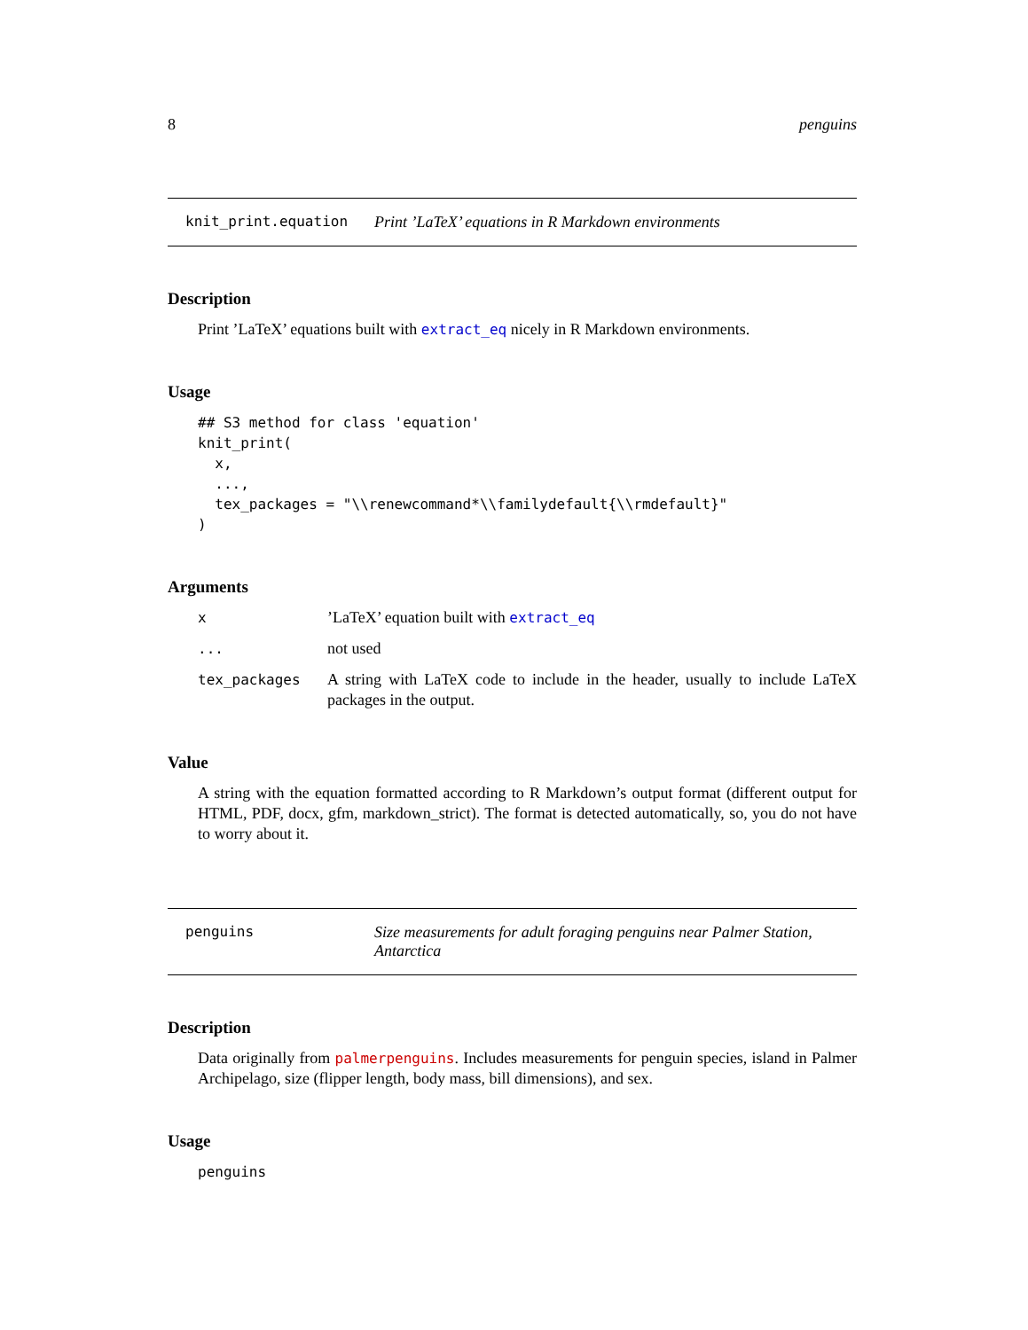8 penguins
knit_print.equation Print ’LaTeX’ equations in R Markdown environments
Description
Print ’LaTeX’ equations built with extract_eq nicely in R Markdown environments.
Usage
## S3 method for class 'equation'
knit_print(
  x,
  ...,
  tex_packages = "\\renewcommand*\\familydefault{\\rmdefault}"
)
Arguments
| x | ’LaTeX’ equation built with extract_eq |
| ... | not used |
| tex_packages | A string with LaTeX code to include in the header, usually to include LaTeX packages in the output. |
Value
A string with the equation formatted according to R Markdown’s output format (different output for HTML, PDF, docx, gfm, markdown_strict). The format is detected automatically, so, you do not have to worry about it.
penguins Size measurements for adult foraging penguins near Palmer Station, Antarctica
Description
Data originally from palmerpenguins. Includes measurements for penguin species, island in Palmer Archipelago, size (flipper length, body mass, bill dimensions), and sex.
Usage
penguins